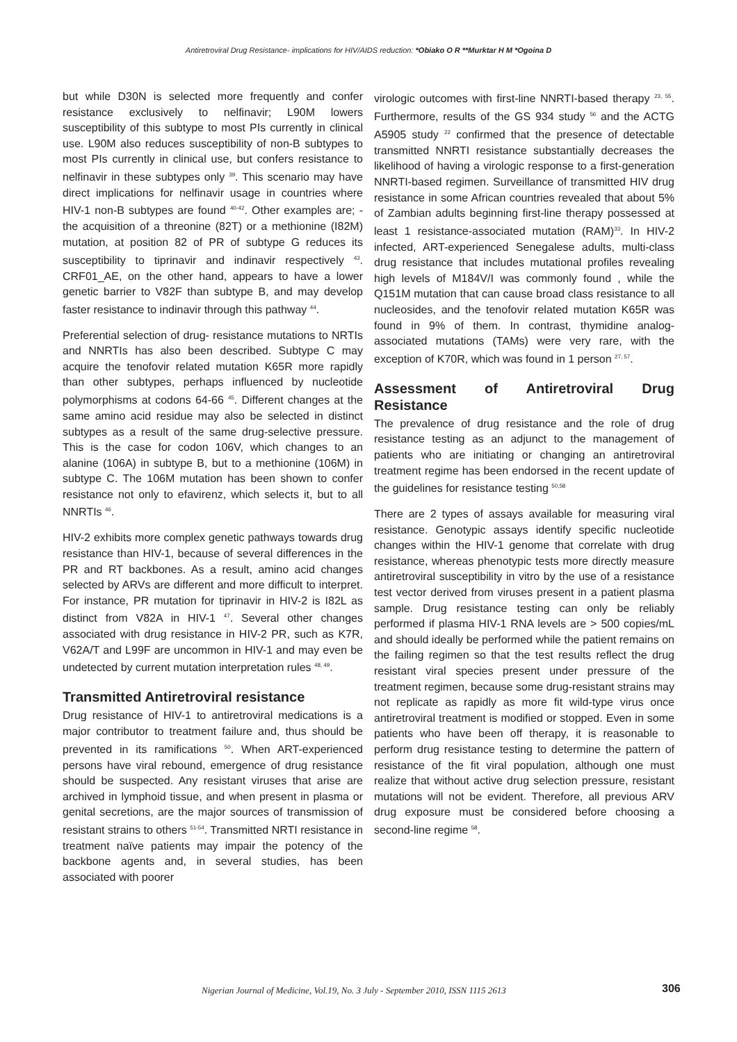Antiretroviral Drug Resistance- implications for HIV/AIDS reduction: *Obiako O R **Murktar H M *Ogoina D
but while D30N is selected more frequently and confer resistance exclusively to nelfinavir; L90M lowers susceptibility of this subtype to most PIs currently in clinical use. L90M also reduces susceptibility of non-B subtypes to most PIs currently in clinical use, but confers resistance to nelfinavir in these subtypes only <sup>39</sup>. This scenario may have direct implications for nelfinavir usage in countries where HIV-1 non-B subtypes are found <sup>40-42</sup>. Other examples are; - the acquisition of a threonine (82T) or a methionine (I82M) mutation, at position 82 of PR of subtype G reduces its susceptibility to tiprinavir and indinavir respectively <sup>43</sup>. CRF01_AE, on the other hand, appears to have a lower genetic barrier to V82F than subtype B, and may develop faster resistance to indinavir through this pathway <sup>44</sup>.
Preferential selection of drug- resistance mutations to NRTIs and NNRTIs has also been described. Subtype C may acquire the tenofovir related mutation K65R more rapidly than other subtypes, perhaps influenced by nucleotide polymorphisms at codons 64-66 <sup>45</sup>. Different changes at the same amino acid residue may also be selected in distinct subtypes as a result of the same drug-selective pressure. This is the case for codon 106V, which changes to an alanine (106A) in subtype B, but to a methionine (106M) in subtype C. The 106M mutation has been shown to confer resistance not only to efavirenz, which selects it, but to all NNRTIs <sup>46</sup>.
HIV-2 exhibits more complex genetic pathways towards drug resistance than HIV-1, because of several differences in the PR and RT backbones. As a result, amino acid changes selected by ARVs are different and more difficult to interpret. For instance, PR mutation for tiprinavir in HIV-2 is I82L as distinct from V82A in HIV-1 <sup>47</sup>. Several other changes associated with drug resistance in HIV-2 PR, such as K7R, V62A/T and L99F are uncommon in HIV-1 and may even be undetected by current mutation interpretation rules <sup>48, 49</sup>.
Transmitted Antiretroviral resistance
Drug resistance of HIV-1 to antiretroviral medications is a major contributor to treatment failure and, thus should be prevented in its ramifications <sup>50</sup>. When ART-experienced persons have viral rebound, emergence of drug resistance should be suspected. Any resistant viruses that arise are archived in lymphoid tissue, and when present in plasma or genital secretions, are the major sources of transmission of resistant strains to others <sup>51-54</sup>. Transmitted NRTI resistance in treatment naïve patients may impair the potency of the backbone agents and, in several studies, has been associated with poorer
virologic outcomes with first-line NNRTI-based therapy <sup>23, 55</sup>. Furthermore, results of the GS 934 study <sup>56</sup> and the ACTG A5905 study <sup>22</sup> confirmed that the presence of detectable transmitted NNRTI resistance substantially decreases the likelihood of having a virologic response to a first-generation NNRTI-based regimen. Surveillance of transmitted HIV drug resistance in some African countries revealed that about 5% of Zambian adults beginning first-line therapy possessed at least 1 resistance-associated mutation (RAM)<sup>33</sup>. In HIV-2 infected, ART-experienced Senegalese adults, multi-class drug resistance that includes mutational profiles revealing high levels of M184V/I was commonly found , while the Q151M mutation that can cause broad class resistance to all nucleosides, and the tenofovir related mutation K65R was found in 9% of them. In contrast, thymidine analog-associated mutations (TAMs) were very rare, with the exception of K70R, which was found in 1 person <sup>27, 57</sup>.
Assessment of Antiretroviral Drug Resistance
The prevalence of drug resistance and the role of drug resistance testing as an adjunct to the management of patients who are initiating or changing an antiretroviral treatment regime has been endorsed in the recent update of the guidelines for resistance testing <sup>50,58</sup>
There are 2 types of assays available for measuring viral resistance. Genotypic assays identify specific nucleotide changes within the HIV-1 genome that correlate with drug resistance, whereas phenotypic tests more directly measure antiretroviral susceptibility in vitro by the use of a resistance test vector derived from viruses present in a patient plasma sample. Drug resistance testing can only be reliably performed if plasma HIV-1 RNA levels are > 500 copies/mL and should ideally be performed while the patient remains on the failing regimen so that the test results reflect the drug resistant viral species present under pressure of the treatment regimen, because some drug-resistant strains may not replicate as rapidly as more fit wild-type virus once antiretroviral treatment is modified or stopped. Even in some patients who have been off therapy, it is reasonable to perform drug resistance testing to determine the pattern of resistance of the fit viral population, although one must realize that without active drug selection pressure, resistant mutations will not be evident. Therefore, all previous ARV drug exposure must be considered before choosing a second-line regime <sup>58</sup>.
Nigerian Journal of Medicine, Vol.19, No. 3 July - September 2010, ISSN 1115 2613 306